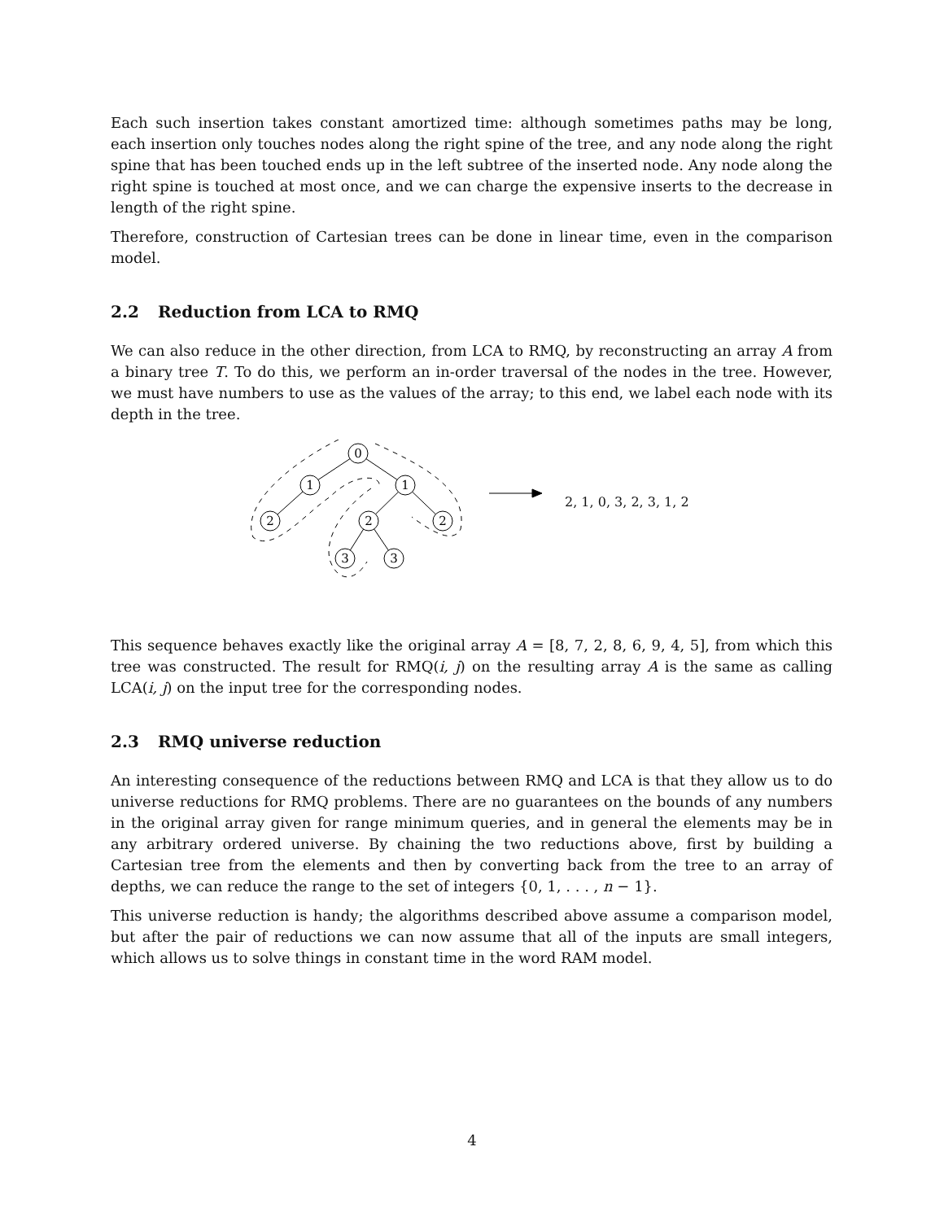Each such insertion takes constant amortized time: although sometimes paths may be long, each insertion only touches nodes along the right spine of the tree, and any node along the right spine that has been touched ends up in the left subtree of the inserted node. Any node along the right spine is touched at most once, and we can charge the expensive inserts to the decrease in length of the right spine.
Therefore, construction of Cartesian trees can be done in linear time, even in the comparison model.
2.2 Reduction from LCA to RMQ
We can also reduce in the other direction, from LCA to RMQ, by reconstructing an array A from a binary tree T. To do this, we perform an in-order traversal of the nodes in the tree. However, we must have numbers to use as the values of the array; to this end, we label each node with its depth in the tree.
0
1
1
2
2
2
3
3
2, 1, 0, 3, 2, 3, 1, 2
This sequence behaves exactly like the original array A = [8, 7, 2, 8, 6, 9, 4, 5], from which this tree was constructed. The result for RMQ(i, j) on the resulting array A is the same as calling LCA(i, j) on the input tree for the corresponding nodes.
2.3 RMQ universe reduction
An interesting consequence of the reductions between RMQ and LCA is that they allow us to do universe reductions for RMQ problems. There are no guarantees on the bounds of any numbers in the original array given for range minimum queries, and in general the elements may be in any arbitrary ordered universe. By chaining the two reductions above, first by building a Cartesian tree from the elements and then by converting back from the tree to an array of depths, we can reduce the range to the set of integers {0, 1, . . . , n − 1}.
This universe reduction is handy; the algorithms described above assume a comparison model, but after the pair of reductions we can now assume that all of the inputs are small integers, which allows us to solve things in constant time in the word RAM model.
4